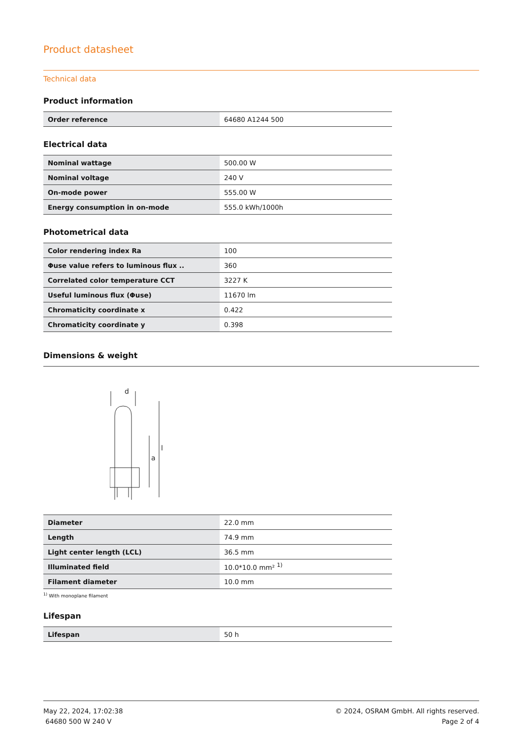Product datasheet
Technical data
Product information
| Order reference | 64680 A1244 500 |
Electrical data
| Nominal wattage | 500.00 W |
| Nominal voltage | 240 V |
| On-mode power | 555.00 W |
| Energy consumption in on-mode | 555.0 kWh/1000h |
Photometrical data
| Color rendering index Ra | 100 |
| Φuse value refers to luminous flux .. | 360 |
| Correlated color temperature CCT | 3227 K |
| Useful luminous flux (Φuse) | 11670 lm |
| Chromaticity coordinate x | 0.422 |
| Chromaticity coordinate y | 0.398 |
Dimensions & weight
d
a
l
| Diameter | 22.0 mm |
| Length | 74.9 mm |
| Light center length (LCL) | 36.5 mm |
| Illuminated field | 10.0*10.0 mm² <sup>1)</sup> |
| Filament diameter | 10.0 mm |
<sup>1)</sup> With monoplane filament
Lifespan
| Lifespan | 50 h |
May 22, 2024, 17:02:38
64680 500 W 240 V
© 2024, OSRAM GmbH. All rights reserved.
Page 2 of 4